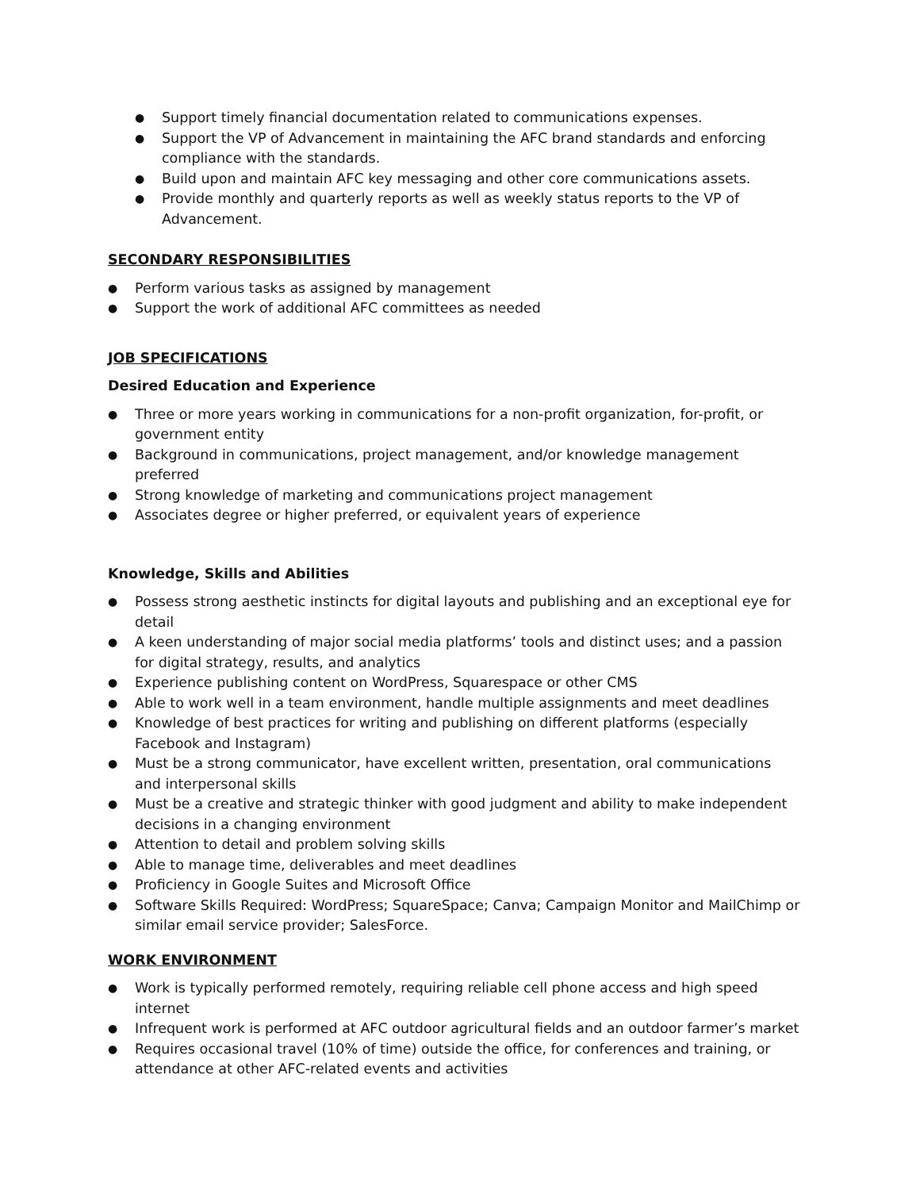● Support timely financial documentation related to communications expenses.
● Support the VP of Advancement in maintaining the AFC brand standards and enforcing compliance with the standards.
● Build upon and maintain AFC key messaging and other core communications assets.
● Provide monthly and quarterly reports as well as weekly status reports to the VP of Advancement.
SECONDARY RESPONSIBILITIES
● Perform various tasks as assigned by management
● Support the work of additional AFC committees as needed
JOB SPECIFICATIONS
Desired Education and Experience
● Three or more years working in communications for a non-profit organization, for-profit, or government entity
● Background in communications, project management, and/or knowledge management preferred
● Strong knowledge of marketing and communications project management
● Associates degree or higher preferred, or equivalent years of experience
Knowledge, Skills and Abilities
● Possess strong aesthetic instincts for digital layouts and publishing and an exceptional eye for detail
● A keen understanding of major social media platforms’ tools and distinct uses; and a passion for digital strategy, results, and analytics
● Experience publishing content on WordPress, Squarespace or other CMS
● Able to work well in a team environment, handle multiple assignments and meet deadlines
● Knowledge of best practices for writing and publishing on different platforms (especially Facebook and Instagram)
● Must be a strong communicator, have excellent written, presentation, oral communications and interpersonal skills
● Must be a creative and strategic thinker with good judgment and ability to make independent decisions in a changing environment
● Attention to detail and problem solving skills
● Able to manage time, deliverables and meet deadlines
● Proficiency in Google Suites and Microsoft Office
● Software Skills Required: WordPress; SquareSpace; Canva; Campaign Monitor and MailChimp or similar email service provider; SalesForce.
WORK ENVIRONMENT
● Work is typically performed remotely, requiring reliable cell phone access and high speed internet
● Infrequent work is performed at AFC outdoor agricultural fields and an outdoor farmer’s market
● Requires occasional travel (10% of time) outside the office, for conferences and training, or attendance at other AFC-related events and activities